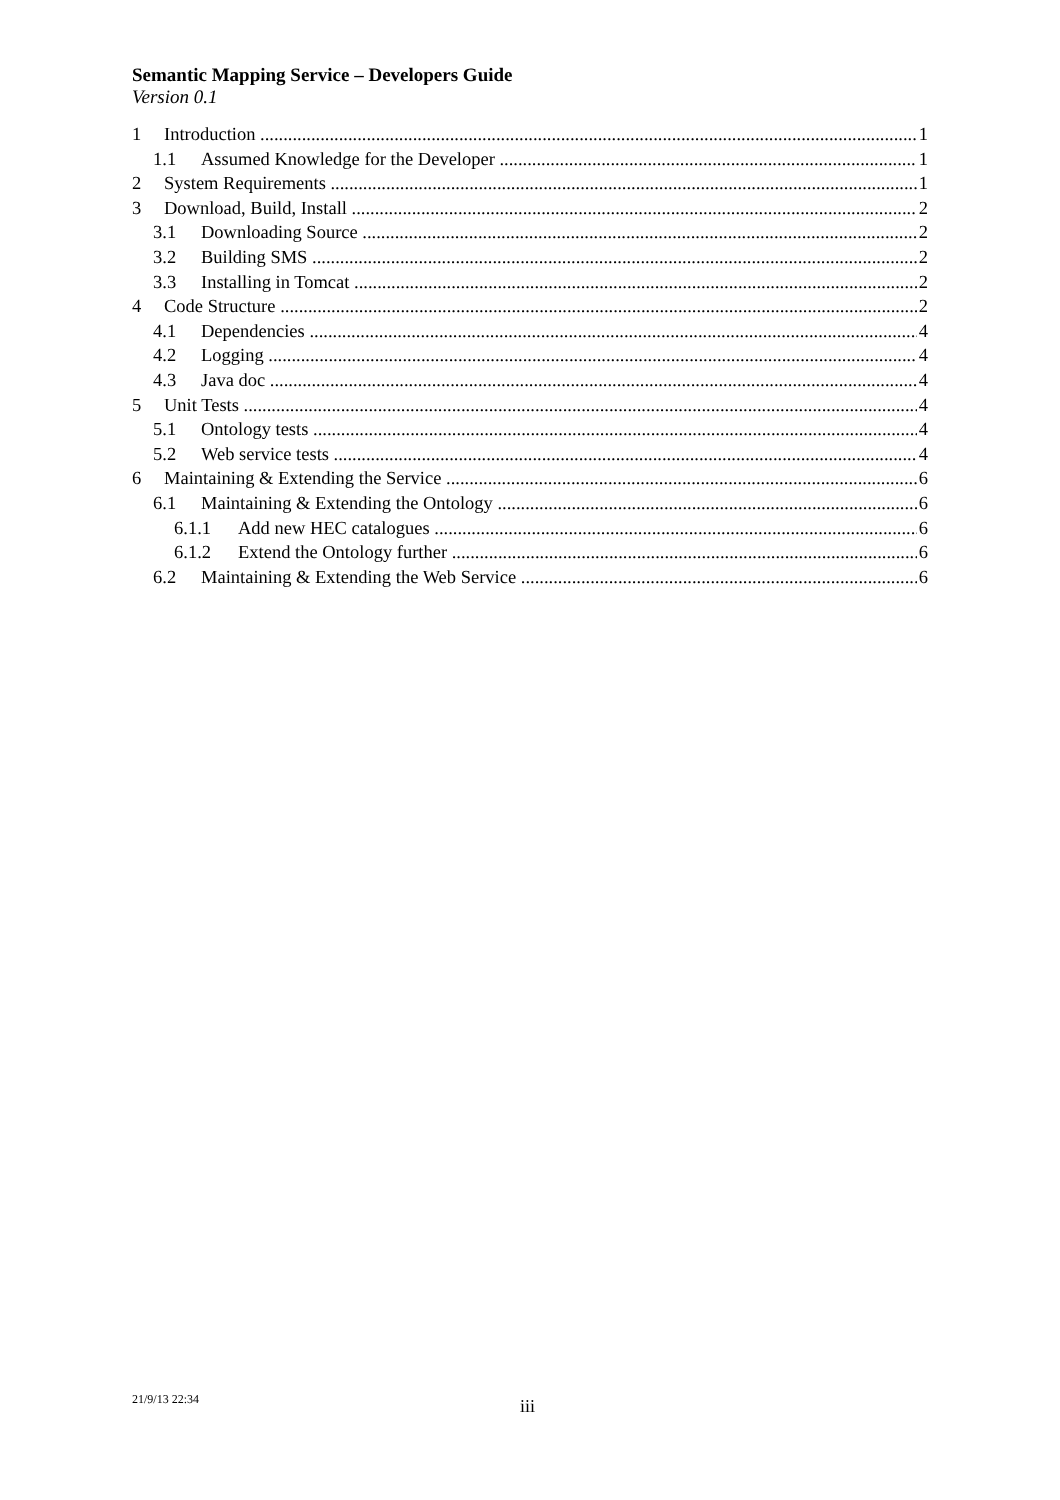Semantic Mapping Service – Developers Guide
Version 0.1
1 Introduction 1
1.1 Assumed Knowledge for the Developer 1
2 System Requirements 1
3 Download, Build, Install 2
3.1 Downloading Source 2
3.2 Building SMS 2
3.3 Installing in Tomcat 2
4 Code Structure 2
4.1 Dependencies 4
4.2 Logging 4
4.3 Java doc 4
5 Unit Tests 4
5.1 Ontology tests 4
5.2 Web service tests 4
6 Maintaining & Extending the Service 6
6.1 Maintaining & Extending the Ontology 6
6.1.1 Add new HEC catalogues 6
6.1.2 Extend the Ontology further 6
6.2 Maintaining & Extending the Web Service 6
21/9/13 22:34 iii